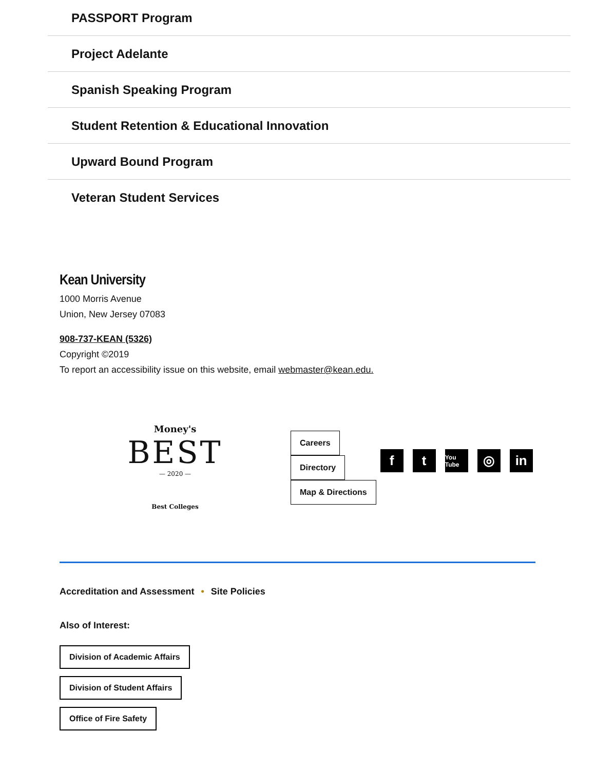PASSPORT Program
Project Adelante
Spanish Speaking Program
Student Retention & Educational Innovation
Upward Bound Program
Veteran Student Services
Kean University
1000 Morris Avenue
Union, New Jersey 07083
908-737-KEAN (5326)
Copyright ©2019
To report an accessibility issue on this website, email webmaster@kean.edu.
Money's
BEST
— 2020 —
Best Colleges
Careers
Directory
Map & Directions
ft You Tube ◎ in
Accreditation and Assessment • Site Policies
Also of Interest:
Division of Academic Affairs
Division of Student Affairs
Office of Fire Safety